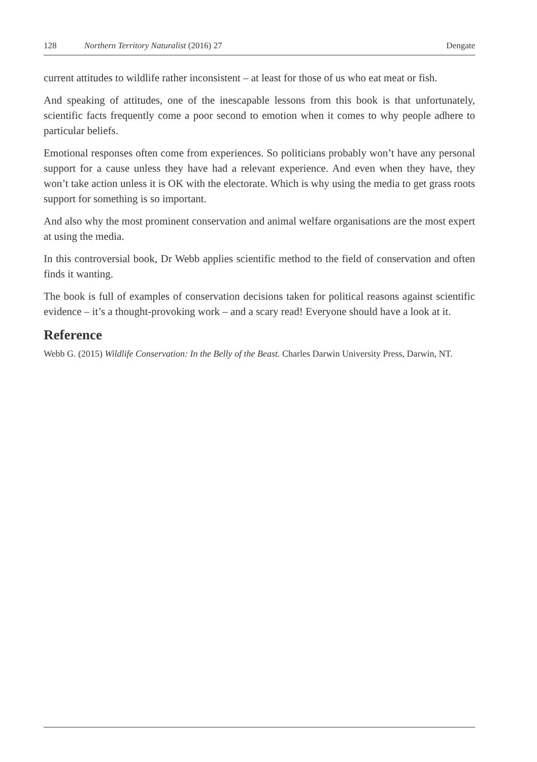128 Northern Territory Naturalist (2016) 27 Dengate
current attitudes to wildlife rather inconsistent – at least for those of us who eat meat or fish.
And speaking of attitudes, one of the inescapable lessons from this book is that unfortunately, scientific facts frequently come a poor second to emotion when it comes to why people adhere to particular beliefs.
Emotional responses often come from experiences. So politicians probably won’t have any personal support for a cause unless they have had a relevant experience. And even when they have, they won’t take action unless it is OK with the electorate. Which is why using the media to get grass roots support for something is so important.
And also why the most prominent conservation and animal welfare organisations are the most expert at using the media.
In this controversial book, Dr Webb applies scientific method to the field of conservation and often finds it wanting.
The book is full of examples of conservation decisions taken for political reasons against scientific evidence – it’s a thought-provoking work – and a scary read! Everyone should have a look at it.
Reference
Webb G. (2015) Wildlife Conservation: In the Belly of the Beast. Charles Darwin University Press, Darwin, NT.